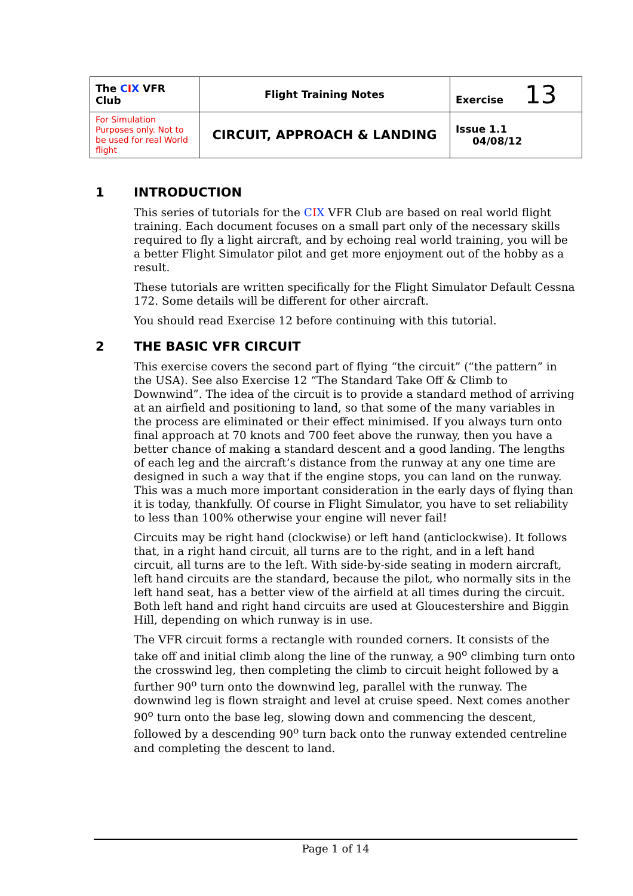| The C I X VFR Club | Flight Training Notes | Exercise 13 |
| For Simulation Purposes only. Not to be used for real World flight | CIRCUIT, APPROACH & LANDING | Issue 1.1 04/08/12 |
1 INTRODUCTION
This series of tutorials for the CIX VFR Club are based on real world flight training. Each document focuses on a small part only of the necessary skills required to fly a light aircraft, and by echoing real world training, you will be a better Flight Simulator pilot and get more enjoyment out of the hobby as a result.
These tutorials are written specifically for the Flight Simulator Default Cessna 172. Some details will be different for other aircraft.
You should read Exercise 12 before continuing with this tutorial.
2 THE BASIC VFR CIRCUIT
This exercise covers the second part of flying “the circuit” (“the pattern” in the USA). See also Exercise 12 “The Standard Take Off & Climb to Downwind”. The idea of the circuit is to provide a standard method of arriving at an airfield and positioning to land, so that some of the many variables in the process are eliminated or their effect minimised. If you always turn onto final approach at 70 knots and 700 feet above the runway, then you have a better chance of making a standard descent and a good landing. The lengths of each leg and the aircraft’s distance from the runway at any one time are designed in such a way that if the engine stops, you can land on the runway. This was a much more important consideration in the early days of flying than it is today, thankfully. Of course in Flight Simulator, you have to set reliability to less than 100% otherwise your engine will never fail!
Circuits may be right hand (clockwise) or left hand (anticlockwise). It follows that, in a right hand circuit, all turns are to the right, and in a left hand circuit, all turns are to the left. With side-by-side seating in modern aircraft, left hand circuits are the standard, because the pilot, who normally sits in the left hand seat, has a better view of the airfield at all times during the circuit. Both left hand and right hand circuits are used at Gloucestershire and Biggin Hill, depending on which runway is in use.
The VFR circuit forms a rectangle with rounded corners. It consists of the take off and initial climb along the line of the runway, a 90<sup>o</sup> climbing turn onto the crosswind leg, then completing the climb to circuit height followed by a further 90<sup>o</sup> turn onto the downwind leg, parallel with the runway. The downwind leg is flown straight and level at cruise speed. Next comes another 90<sup>o</sup> turn onto the base leg, slowing down and commencing the descent, followed by a descending 90<sup>o</sup> turn back onto the runway extended centreline and completing the descent to land.
Page 1 of 14